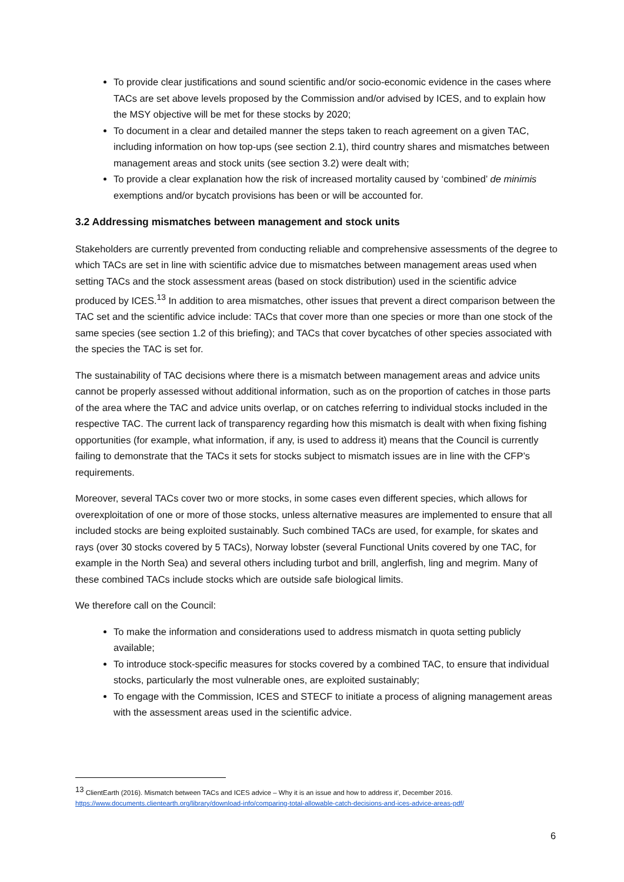To provide clear justifications and sound scientific and/or socio-economic evidence in the cases where TACs are set above levels proposed by the Commission and/or advised by ICES, and to explain how the MSY objective will be met for these stocks by 2020;
To document in a clear and detailed manner the steps taken to reach agreement on a given TAC, including information on how top-ups (see section 2.1), third country shares and mismatches between management areas and stock units (see section 3.2) were dealt with;
To provide a clear explanation how the risk of increased mortality caused by ‘combined’ de minimis exemptions and/or bycatch provisions has been or will be accounted for.
3.2 Addressing mismatches between management and stock units
Stakeholders are currently prevented from conducting reliable and comprehensive assessments of the degree to which TACs are set in line with scientific advice due to mismatches between management areas used when setting TACs and the stock assessment areas (based on stock distribution) used in the scientific advice produced by ICES.<sup>13</sup> In addition to area mismatches, other issues that prevent a direct comparison between the TAC set and the scientific advice include: TACs that cover more than one species or more than one stock of the same species (see section 1.2 of this briefing); and TACs that cover bycatches of other species associated with the species the TAC is set for.
The sustainability of TAC decisions where there is a mismatch between management areas and advice units cannot be properly assessed without additional information, such as on the proportion of catches in those parts of the area where the TAC and advice units overlap, or on catches referring to individual stocks included in the respective TAC. The current lack of transparency regarding how this mismatch is dealt with when fixing fishing opportunities (for example, what information, if any, is used to address it) means that the Council is currently failing to demonstrate that the TACs it sets for stocks subject to mismatch issues are in line with the CFP’s requirements.
Moreover, several TACs cover two or more stocks, in some cases even different species, which allows for overexploitation of one or more of those stocks, unless alternative measures are implemented to ensure that all included stocks are being exploited sustainably. Such combined TACs are used, for example, for skates and rays (over 30 stocks covered by 5 TACs), Norway lobster (several Functional Units covered by one TAC, for example in the North Sea) and several others including turbot and brill, anglerfish, ling and megrim. Many of these combined TACs include stocks which are outside safe biological limits.
We therefore call on the Council:
To make the information and considerations used to address mismatch in quota setting publicly available;
To introduce stock-specific measures for stocks covered by a combined TAC, to ensure that individual stocks, particularly the most vulnerable ones, are exploited sustainably;
To engage with the Commission, ICES and STECF to initiate a process of aligning management areas with the assessment areas used in the scientific advice.
<sup>13</sup> ClientEarth (2016). Mismatch between TACs and ICES advice – Why it is an issue and how to address it', December 2016.
https://www.documents.clientearth.org/library/download-info/comparing-total-allowable-catch-decisions-and-ices-advice-areas-pdf/
6